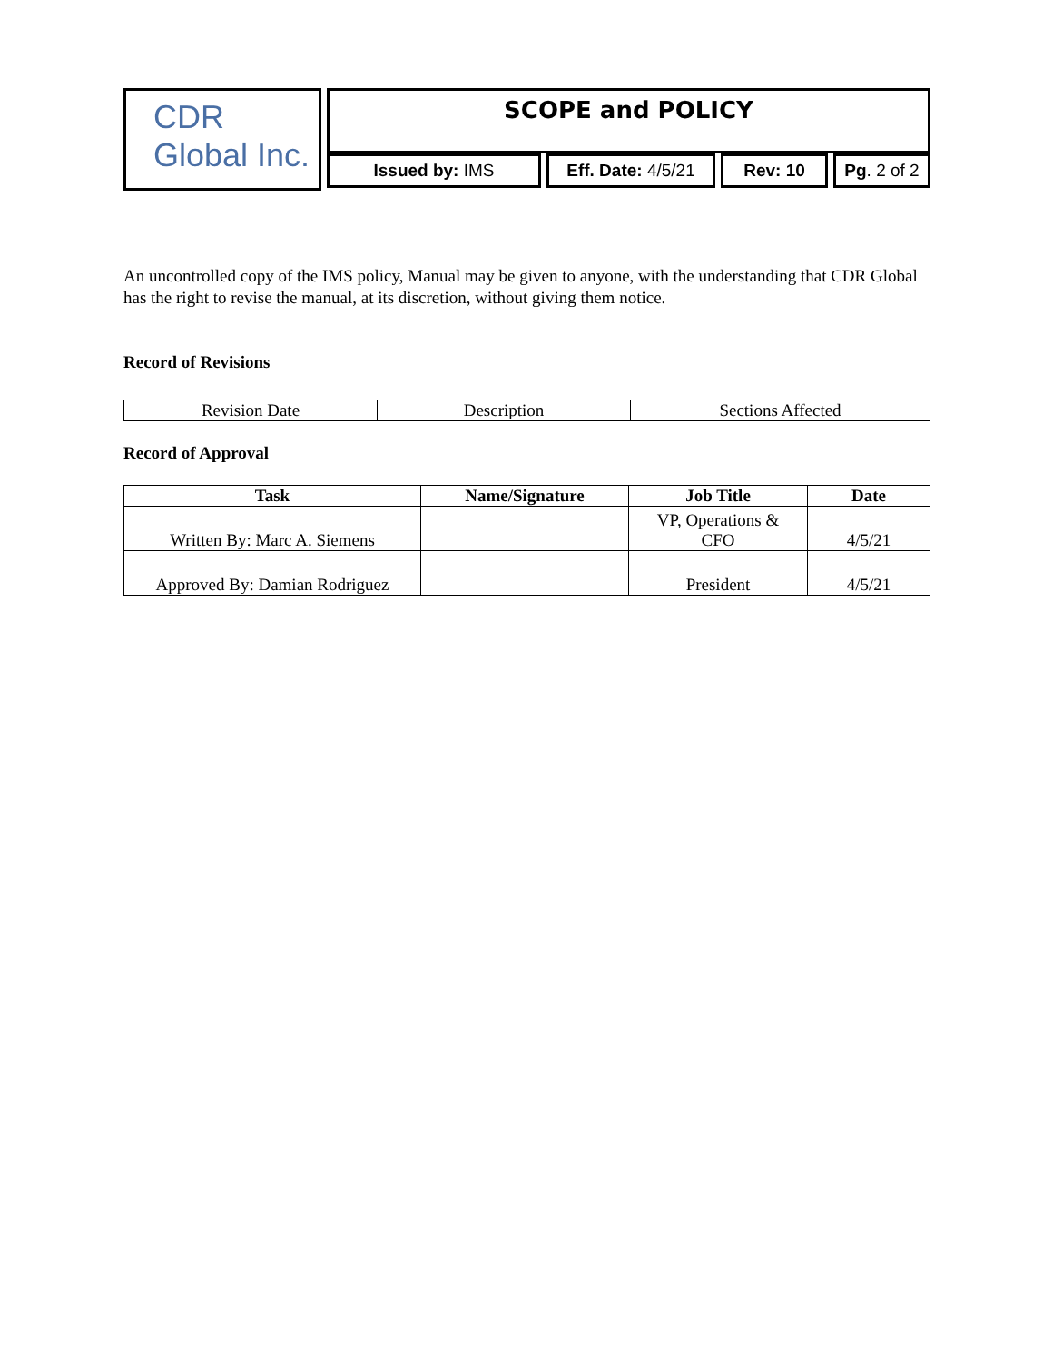CDR Global Inc.
SCOPE and POLICY
Issued by: IMS Eff. Date: 4/5/21
Rev: 10 Pg. 2 of 2
An uncontrolled copy of the IMS policy, Manual may be given to anyone, with the understanding that CDR Global has the right to revise the manual, at its discretion, without giving them notice.
Record of Revisions
| Revision Date | Description | Sections Affected |
Record of Approval
| Task | Name/Signature | Job Title | Date |
| --- | --- | --- | --- |
| Written By: Marc A. Siemens | | VP, Operations & CFO | 4/5/21 |
| Approved By: Damian Rodriguez | | President | 4/5/21 |